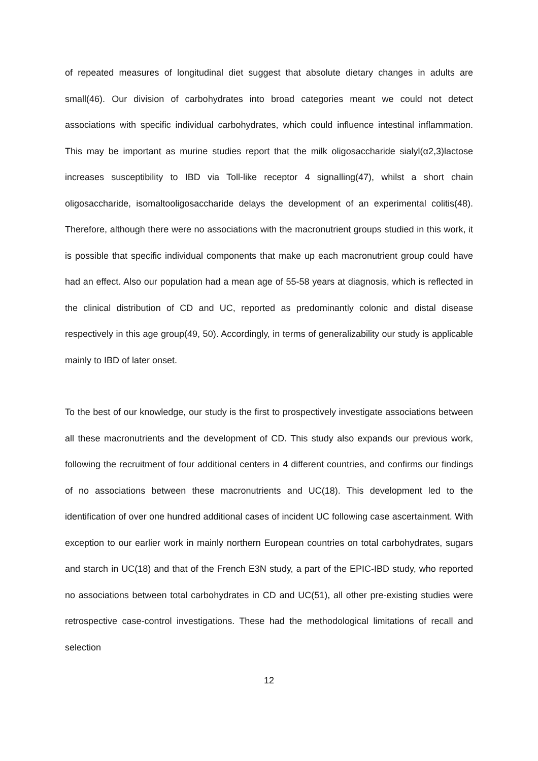of repeated measures of longitudinal diet suggest that absolute dietary changes in adults are small(46). Our division of carbohydrates into broad categories meant we could not detect associations with specific individual carbohydrates, which could influence intestinal inflammation. This may be important as murine studies report that the milk oligosaccharide sialyl(α2,3)lactose increases susceptibility to IBD via Toll-like receptor 4 signalling(47), whilst a short chain oligosaccharide, isomaltooligosaccharide delays the development of an experimental colitis(48). Therefore, although there were no associations with the macronutrient groups studied in this work, it is possible that specific individual components that make up each macronutrient group could have had an effect. Also our population had a mean age of 55-58 years at diagnosis, which is reflected in the clinical distribution of CD and UC, reported as predominantly colonic and distal disease respectively in this age group(49, 50). Accordingly, in terms of generalizability our study is applicable mainly to IBD of later onset.
To the best of our knowledge, our study is the first to prospectively investigate associations between all these macronutrients and the development of CD. This study also expands our previous work, following the recruitment of four additional centers in 4 different countries, and confirms our findings of no associations between these macronutrients and UC(18). This development led to the identification of over one hundred additional cases of incident UC following case ascertainment. With exception to our earlier work in mainly northern European countries on total carbohydrates, sugars and starch in UC(18) and that of the French E3N study, a part of the EPIC-IBD study, who reported no associations between total carbohydrates in CD and UC(51), all other pre-existing studies were retrospective case-control investigations. These had the methodological limitations of recall and selection
12